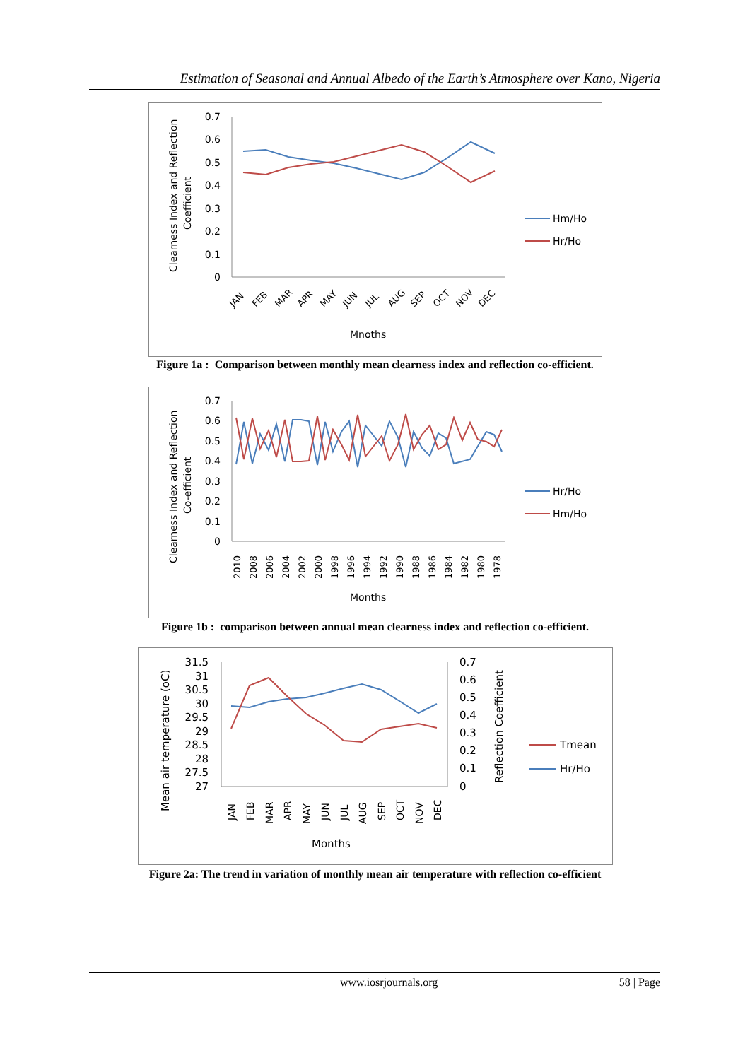Estimation of Seasonal and Annual Albedo of the Earth’s Atmosphere over Kano, Nigeria
0.7
0.6
0.5
0.4
0.3
0.2
0.1
0
Clearness Index and Reflection
Coefficient
JAN
FEB
MAR
APR
MAY
JUN
JUL
AUG
SEP
OCT
NOV
DEC
Mnoths
Hm/Ho
Hr/Ho
Figure 1a : Comparison between monthly mean clearness index and reflection co-efficient.
0.7
0.6
0.5
0.4
0.3
0.2
0.1
0
Clearness Index and Reflection
Co-efficient
2010
2008
2006
2004
2002
2000
1998
1996
1994
1992
1990
1988
1986
1984
1982
1980
1978
Months
Hr/Ho
Hm/Ho
Figure 1b : comparison between annual mean clearness index and reflection co-efficient.
31.5
31
30.5
30
29.5
29
28.5
28
27.5
27
0.7
0.6
0.5
0.4
0.3
0.2
0.1
0
Mean air temperature (oC)
Reflection Coefficient
JAN
FEB
MAR
APR
MAY
JUN
JUL
AUG
SEP
OCT
NOV
DEC
Months
Tmean
Hr/Ho
Figure 2a: The trend in variation of monthly mean air temperature with reflection co-efficient
www.iosrjournals.org 58 | Page